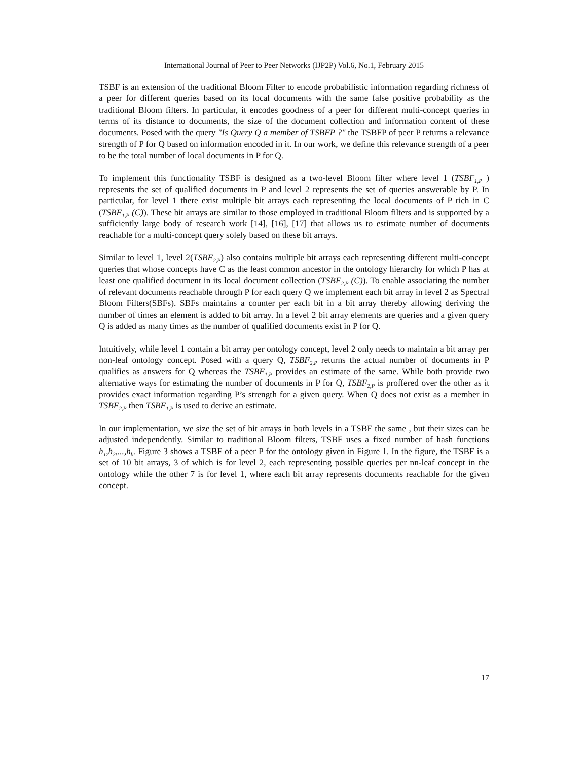International Journal of Peer to Peer Networks (IJP2P) Vol.6, No.1, February 2015
TSBF is an extension of the traditional Bloom Filter to encode probabilistic information regarding richness of a peer for different queries based on its local documents with the same false positive probability as the traditional Bloom filters. In particular, it encodes goodness of a peer for different multi-concept queries in terms of its distance to documents, the size of the document collection and information content of these documents. Posed with the query "Is Query Q a member of TSBFP ?" the TSBFP of peer P returns a relevance strength of P for Q based on information encoded in it. In our work, we define this relevance strength of a peer to be the total number of local documents in P for Q.
To implement this functionality TSBF is designed as a two-level Bloom filter where level 1 (TSBF<sub>1,P</sub> ) represents the set of qualified documents in P and level 2 represents the set of queries answerable by P. In particular, for level 1 there exist multiple bit arrays each representing the local documents of P rich in C (TSBF<sub>1,P</sub> (C)). These bit arrays are similar to those employed in traditional Bloom filters and is supported by a sufficiently large body of research work [14], [16], [17] that allows us to estimate number of documents reachable for a multi-concept query solely based on these bit arrays.
Similar to level 1, level 2(TSBF<sub>2,P</sub>) also contains multiple bit arrays each representing different multi-concept queries that whose concepts have C as the least common ancestor in the ontology hierarchy for which P has at least one qualified document in its local document collection (TSBF<sub>2,P</sub> (C)). To enable associating the number of relevant documents reachable through P for each query Q we implement each bit array in level 2 as Spectral Bloom Filters(SBFs). SBFs maintains a counter per each bit in a bit array thereby allowing deriving the number of times an element is added to bit array. In a level 2 bit array elements are queries and a given query Q is added as many times as the number of qualified documents exist in P for Q.
Intuitively, while level 1 contain a bit array per ontology concept, level 2 only needs to maintain a bit array per non-leaf ontology concept. Posed with a query Q, TSBF<sub>2,P</sub> returns the actual number of documents in P qualifies as answers for Q whereas the TSBF<sub>1,P</sub> provides an estimate of the same. While both provide two alternative ways for estimating the number of documents in P for Q, TSBF<sub>2,P</sub> is proffered over the other as it provides exact information regarding P’s strength for a given query. When Q does not exist as a member in TSBF<sub>2,P</sub> then TSBF<sub>1,P</sub> is used to derive an estimate.
In our implementation, we size the set of bit arrays in both levels in a TSBF the same , but their sizes can be adjusted independently. Similar to traditional Bloom filters, TSBF uses a fixed number of hash functions h<sub>1</sub>,h<sub>2</sub>,...,h<sub>k</sub>. Figure 3 shows a TSBF of a peer P for the ontology given in Figure 1. In the figure, the TSBF is a set of 10 bit arrays, 3 of which is for level 2, each representing possible queries per nn-leaf concept in the ontology while the other 7 is for level 1, where each bit array represents documents reachable for the given concept.
17